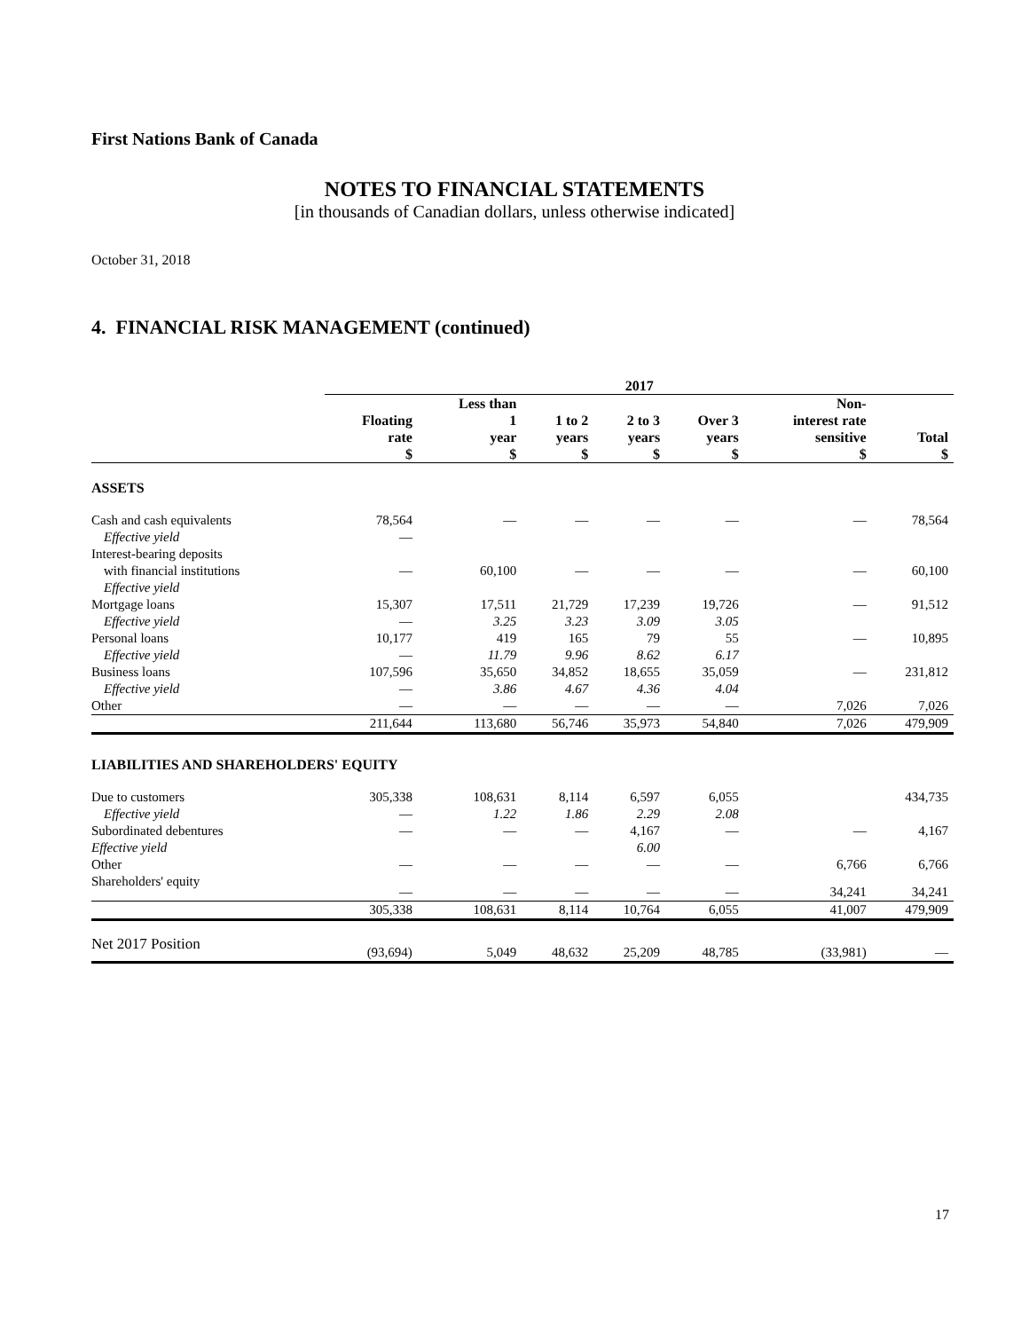First Nations Bank of Canada
NOTES TO FINANCIAL STATEMENTS
[in thousands of Canadian dollars, unless otherwise indicated]
October 31, 2018
4. FINANCIAL RISK MANAGEMENT (continued)
| | 2017 | | | | | | |
| --- | --- | --- | --- | --- | --- | --- | --- |
| | Floating rate $ | Less than 1 year $ | 1 to 2 years $ | 2 to 3 years $ | Over 3 years $ | Non- interest rate sensitive $ | Total $ |
| ASSETS | | | | | | | |
| Cash and cash equivalents | 78,564 | — | — | — | — | — | 78,564 |
| Effective yield | — | | | | | | |
| Interest-bearing deposits | | | | | | | |
| with financial institutions | — | 60,100 | — | — | — | — | 60,100 |
| Effective yield | | | | | | | |
| Mortgage loans | 15,307 | 17,511 | 21,729 | 17,239 | 19,726 | — | 91,512 |
| Effective yield | — | 3.25 | 3.23 | 3.09 | 3.05 | | |
| Personal loans | 10,177 | 419 | 165 | 79 | 55 | — | 10,895 |
| Effective yield | — | 11.79 | 9.96 | 8.62 | 6.17 | | |
| Business loans | 107,596 | 35,650 | 34,852 | 18,655 | 35,059 | — | 231,812 |
| Effective yield | — | 3.86 | 4.67 | 4.36 | 4.04 | | |
| Other | — | — | — | — | — | 7,026 | 7,026 |
| | 211,644 | 113,680 | 56,746 | 35,973 | 54,840 | 7,026 | 479,909 |
| LIABILITIES AND SHAREHOLDERS' EQUITY | | | | | | | |
| Due to customers | 305,338 | 108,631 | 8,114 | 6,597 | 6,055 | | 434,735 |
| Effective yield | — | 1.22 | 1.86 | 2.29 | 2.08 | | |
| Subordinated debentures | — | — | — | 4,167 | — | — | 4,167 |
| Effective yield | | | | 6.00 | | | |
| Other | — | — | — | — | — | 6,766 | 6,766 |
| Shareholders' equity | — | — | — | — | — | 34,241 | 34,241 |
| | 305,338 | 108,631 | 8,114 | 10,764 | 6,055 | 41,007 | 479,909 |
| Net 2017 Position | (93,694) | 5,049 | 48,632 | 25,209 | 48,785 | (33,981) | — |
17